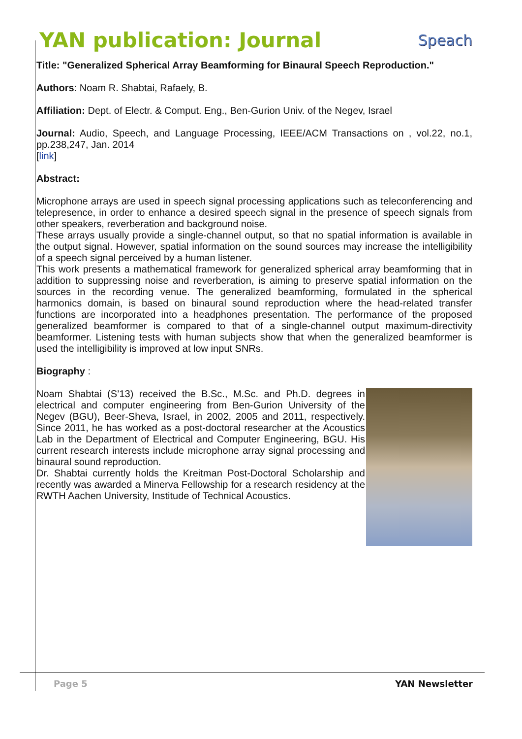YAN publication: Journal Speach
Title: "Generalized Spherical Array Beamforming for Binaural Speech Reproduction."
Authors: Noam R. Shabtai, Rafaely, B.
Affiliation: Dept. of Electr. & Comput. Eng., Ben-Gurion Univ. of the Negev, Israel
Journal: Audio, Speech, and Language Processing, IEEE/ACM Transactions on , vol.22, no.1, pp.238,247, Jan. 2014
[link]
Abstract:
Microphone arrays are used in speech signal processing applications such as teleconferencing and telepresence, in order to enhance a desired speech signal in the presence of speech signals from other speakers, reverberation and background noise.
These arrays usually provide a single-channel output, so that no spatial information is available in the output signal. However, spatial information on the sound sources may increase the intelligibility of a speech signal perceived by a human listener.
This work presents a mathematical framework for generalized spherical array beamforming that in addition to suppressing noise and reverberation, is aiming to preserve spatial information on the sources in the recording venue. The generalized beamforming, formulated in the spherical harmonics domain, is based on binaural sound reproduction where the head-related transfer functions are incorporated into a headphones presentation. The performance of the proposed generalized beamformer is compared to that of a single-channel output maximum-directivity beamformer. Listening tests with human subjects show that when the generalized beamformer is used the intelligibility is improved at low input SNRs.
Biography :
Noam Shabtai (S’13) received the B.Sc., M.Sc. and Ph.D. degrees in electrical and computer engineering from Ben-Gurion University of the Negev (BGU), Beer-Sheva, Israel, in 2002, 2005 and 2011, respectively. Since 2011, he has worked as a post-doctoral researcher at the Acoustics Lab in the Department of Electrical and Computer Engineering, BGU. His current research interests include microphone array signal processing and binaural sound reproduction.
Dr. Shabtai currently holds the Kreitman Post-Doctoral Scholarship and recently was awarded a Minerva Fellowship for a research residency at the RWTH Aachen University, Institude of Technical Acoustics.
Page 5 YAN Newsletter